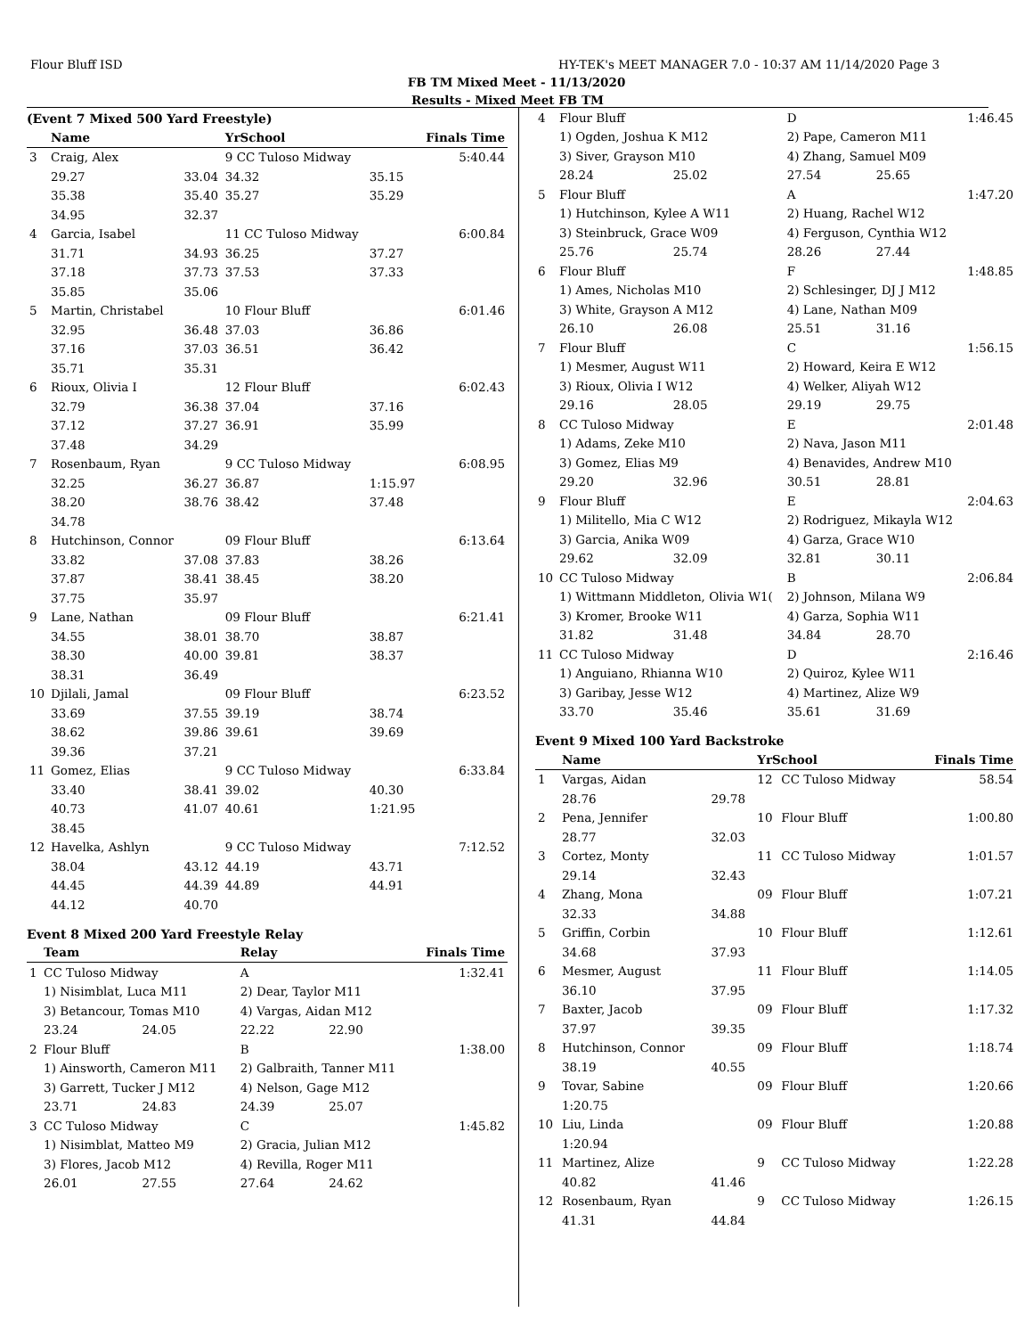Flour Bluff ISD HY-TEK's MEET MANAGER 7.0 - 10:37 AM 11/14/2020 Page 3
FB TM Mixed Meet - 11/13/2020
Results - Mixed Meet FB TM
(Event 7 Mixed 500 Yard Freestyle)
| | Name | | YrSchool | | Finals Time |
| --- | --- | --- | --- | --- | --- |
| 3 | Craig, Alex | | 9 CC Tuloso Midway | | 5:40.44 |
| | 29.27 | 33.04 | 34.32 | 35.15 | |
| | 35.38 | 35.40 | 35.27 | 35.29 | |
| | 34.95 | 32.37 | | | |
| 4 | Garcia, Isabel | | 11 CC Tuloso Midway | | 6:00.84 |
| | 31.71 | 34.93 | 36.25 | 37.27 | |
| | 37.18 | 37.73 | 37.53 | 37.33 | |
| | 35.85 | 35.06 | | | |
| 5 | Martin, Christabel | | 10 Flour Bluff | | 6:01.46 |
| | 32.95 | 36.48 | 37.03 | 36.86 | |
| | 37.16 | 37.03 | 36.51 | 36.42 | |
| | 35.71 | 35.31 | | | |
| 6 | Rioux, Olivia I | | 12 Flour Bluff | | 6:02.43 |
| | 32.79 | 36.38 | 37.04 | 37.16 | |
| | 37.12 | 37.27 | 36.91 | 35.99 | |
| | 37.48 | 34.29 | | | |
| 7 | Rosenbaum, Ryan | | 9 CC Tuloso Midway | | 6:08.95 |
| | 32.25 | 36.27 | 36.87 | 1:15.97 | |
| | 38.20 | 38.76 | 38.42 | 37.48 | |
| | 34.78 | | | | |
| 8 | Hutchinson, Connor | | 09 Flour Bluff | | 6:13.64 |
| | 33.82 | 37.08 | 37.83 | 38.26 | |
| | 37.87 | 38.41 | 38.45 | 38.20 | |
| | 37.75 | 35.97 | | | |
| 9 | Lane, Nathan | | 09 Flour Bluff | | 6:21.41 |
| | 34.55 | 38.01 | 38.70 | 38.87 | |
| | 38.30 | 40.00 | 39.81 | 38.37 | |
| | 38.31 | 36.49 | | | |
| 10 | Djilali, Jamal | | 09 Flour Bluff | | 6:23.52 |
| | 33.69 | 37.55 | 39.19 | 38.74 | |
| | 38.62 | 39.86 | 39.61 | 39.69 | |
| | 39.36 | 37.21 | | | |
| 11 | Gomez, Elias | | 9 CC Tuloso Midway | | 6:33.84 |
| | 33.40 | 38.41 | 39.02 | 40.30 | |
| | 40.73 | 41.07 | 40.61 | 1:21.95 | |
| | 38.45 | | | | |
| 12 | Havelka, Ashlyn | | 9 CC Tuloso Midway | | 7:12.52 |
| | 38.04 | 43.12 | 44.19 | 43.71 | |
| | 44.45 | 44.39 | 44.89 | 44.91 | |
| | 44.12 | 40.70 | | | |
Event 8 Mixed 200 Yard Freestyle Relay
| | Team | | Relay | | Finals Time |
| --- | --- | --- | --- | --- | --- |
| 1 | CC Tuloso Midway | | A | | 1:32.41 |
| | 1) Nisimblat, Luca M11 | | 2) Dear, Taylor M11 | | |
| | 3) Betancour, Tomas M10 | | 4) Vargas, Aidan M12 | | |
| | 23.24 | 24.05 | 22.22 | 22.90 | |
| 2 | Flour Bluff | | B | | 1:38.00 |
| | 1) Ainsworth, Cameron M11 | | 2) Galbraith, Tanner M11 | | |
| | 3) Garrett, Tucker J M12 | | 4) Nelson, Gage M12 | | |
| | 23.71 | 24.83 | 24.39 | 25.07 | |
| 3 | CC Tuloso Midway | | C | | 1:45.82 |
| | 1) Nisimblat, Matteo M9 | | 2) Gracia, Julian M12 | | |
| | 3) Flores, Jacob M12 | | 4) Revilla, Roger M11 | | |
| | 26.01 | 27.55 | 27.64 | 24.62 | |
| 4 | Flour Bluff | | D | | 1:46.45 |
| | 1) Ogden, Joshua K M12 | | 2) Pape, Cameron M11 | | |
| | 3) Siver, Grayson M10 | | 4) Zhang, Samuel M09 | | |
| | 28.24 | 25.02 | 27.54 | 25.65 | |
| 5 | Flour Bluff | | A | | 1:47.20 |
| | 1) Hutchinson, Kylee A W11 | | 2) Huang, Rachel W12 | | |
| | 3) Steinbruck, Grace W09 | | 4) Ferguson, Cynthia W12 | | |
| | 25.76 | 25.74 | 28.26 | 27.44 | |
| 6 | Flour Bluff | | F | | 1:48.85 |
| | 1) Ames, Nicholas M10 | | 2) Schlesinger, DJ J M12 | | |
| | 3) White, Grayson A M12 | | 4) Lane, Nathan M09 | | |
| | 26.10 | 26.08 | 25.51 | 31.16 | |
| 7 | Flour Bluff | | C | | 1:56.15 |
| | 1) Mesmer, August W11 | | 2) Howard, Keira E W12 | | |
| | 3) Rioux, Olivia I W12 | | 4) Welker, Aliyah W12 | | |
| | 29.16 | 28.05 | 29.19 | 29.75 | |
| 8 | CC Tuloso Midway | | E | | 2:01.48 |
| | 1) Adams, Zeke M10 | | 2) Nava, Jason M11 | | |
| | 3) Gomez, Elias M9 | | 4) Benavides, Andrew M10 | | |
| | 29.20 | 32.96 | 30.51 | 28.81 | |
| 9 | Flour Bluff | | E | | 2:04.63 |
| | 1) Militello, Mia C W12 | | 2) Rodriguez, Mikayla W12 | | |
| | 3) Garcia, Anika W09 | | 4) Garza, Grace W10 | | |
| | 29.62 | 32.09 | 32.81 | 30.11 | |
| 10 | CC Tuloso Midway | | B | | 2:06.84 |
| | 1) Wittmann Middleton, Olivia W1( | | 2) Johnson, Milana W9 | | |
| | 3) Kromer, Brooke W11 | | 4) Garza, Sophia W11 | | |
| | 31.82 | 31.48 | 34.84 | 28.70 | |
| 11 | CC Tuloso Midway | | D | | 2:16.46 |
| | 1) Anguiano, Rhianna W10 | | 2) Quiroz, Kylee W11 | | |
| | 3) Garibay, Jesse W12 | | 4) Martinez, Alize W9 | | |
| | 33.70 | 35.46 | 35.61 | 31.69 | |
Event 9 Mixed 100 Yard Backstroke
| | Name | | YrSchool | | Finals Time |
| --- | --- | --- | --- | --- | --- |
| 1 | Vargas, Aidan | | 12 | CC Tuloso Midway | 58.54 |
| | 28.76 | 29.78 | | | |
| 2 | Pena, Jennifer | | 10 | Flour Bluff | 1:00.80 |
| | 28.77 | 32.03 | | | |
| 3 | Cortez, Monty | | 11 | CC Tuloso Midway | 1:01.57 |
| | 29.14 | 32.43 | | | |
| 4 | Zhang, Mona | | 09 | Flour Bluff | 1:07.21 |
| | 32.33 | 34.88 | | | |
| 5 | Griffin, Corbin | | 10 | Flour Bluff | 1:12.61 |
| | 34.68 | 37.93 | | | |
| 6 | Mesmer, August | | 11 | Flour Bluff | 1:14.05 |
| | 36.10 | 37.95 | | | |
| 7 | Baxter, Jacob | | 09 | Flour Bluff | 1:17.32 |
| | 37.97 | 39.35 | | | |
| 8 | Hutchinson, Connor | | 09 | Flour Bluff | 1:18.74 |
| | 38.19 | 40.55 | | | |
| 9 | Tovar, Sabine | | 09 | Flour Bluff | 1:20.66 |
| | 1:20.75 | | | | |
| 10 | Liu, Linda | | 09 | Flour Bluff | 1:20.88 |
| | 1:20.94 | | | | |
| 11 | Martinez, Alize | | 9 | CC Tuloso Midway | 1:22.28 |
| | 40.82 | 41.46 | | | |
| 12 | Rosenbaum, Ryan | | 9 | CC Tuloso Midway | 1:26.15 |
| | 41.31 | 44.84 | | | |